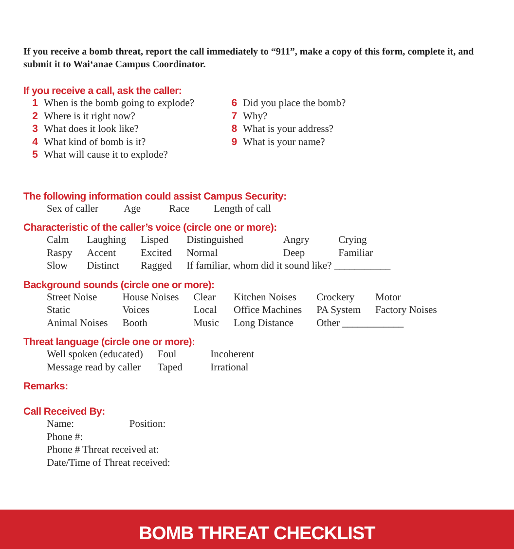If you receive a bomb threat, report the call immediately to “911”, make a copy of this form, complete it, and submit it to Wai‘anae Campus Coordinator.
If you receive a call, ask the caller:
| 1 | When is the bomb going to explode? | 6 | Did you place the bomb? |
| 2 | Where is it right now? | 7 | Why? |
| 3 | What does it look like? | 8 | What is your address? |
| 4 | What kind of bomb is it? | 9 | What is your name? |
| 5 | What will cause it to explode? | | |
The following information could assist Campus Security:
| Sex of caller | Age | Race | Length of call |
Characteristic of the caller’s voice (circle one or more):
| Calm | Laughing | Lisped | Distinguished | Angry | Crying |
| Raspy | Accent | Excited | Normal | Deep | Familiar |
| Slow | Distinct | Ragged | If familiar, whom did it sound like? ___________ | | |
Background sounds (circle one or more):
| Street Noise | House Noises | Clear | Kitchen Noises | Crockery | Motor |
| Static | Voices | Local | Office Machines | PA System | Factory Noises |
| Animal Noises | Booth | Music | Long Distance | Other ____________ | |
Threat language (circle one or more):
| Well spoken (educated) | Foul | Incoherent |
| Message read by caller | Taped | Irrational |
Remarks:
Call Received By:
| Name: | Position: |
| Phone #: | |
| Phone # Threat received at: | |
| Date/Time of Threat received: | |
BOMB THREAT CHECKLIST